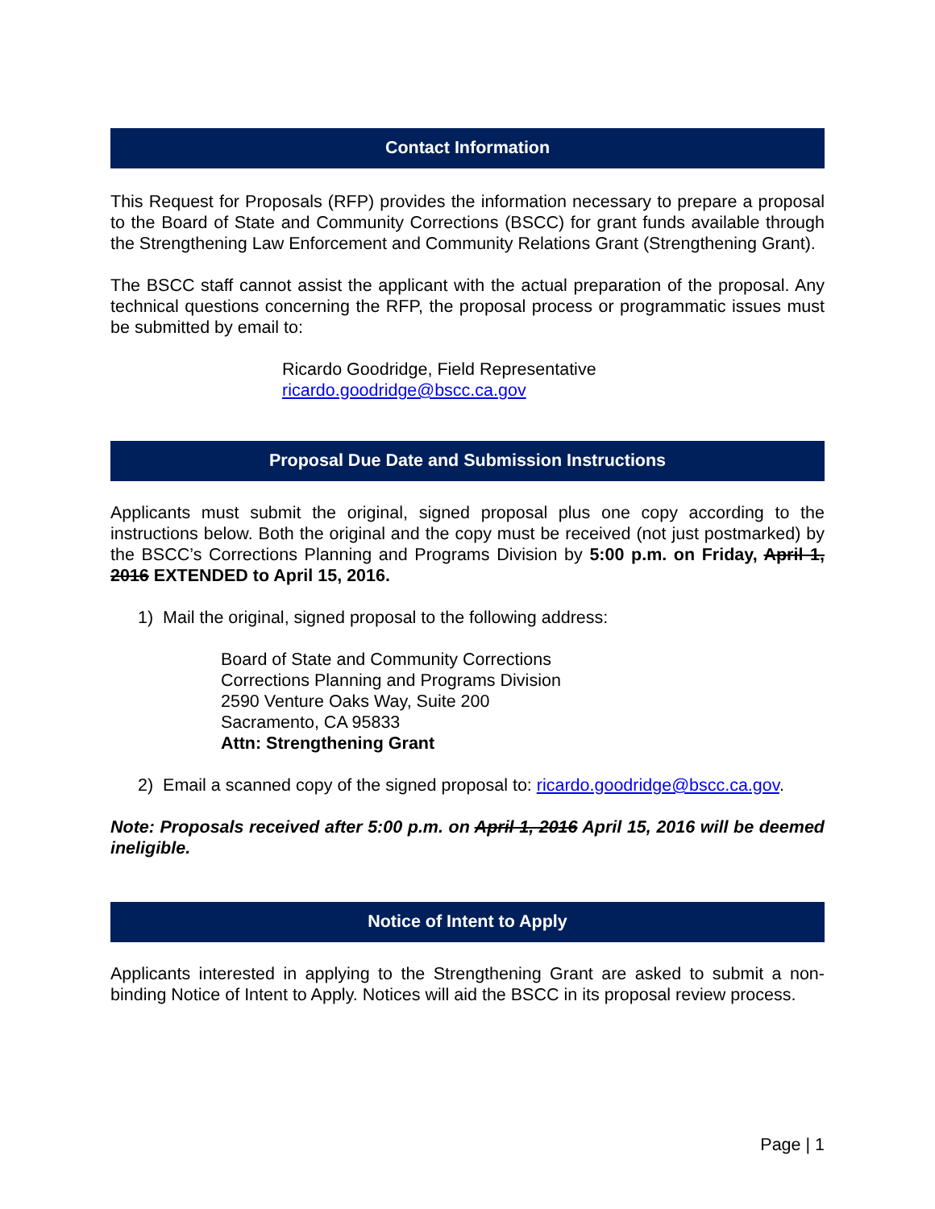Contact Information
This Request for Proposals (RFP) provides the information necessary to prepare a proposal to the Board of State and Community Corrections (BSCC) for grant funds available through the Strengthening Law Enforcement and Community Relations Grant (Strengthening Grant).
The BSCC staff cannot assist the applicant with the actual preparation of the proposal. Any technical questions concerning the RFP, the proposal process or programmatic issues must be submitted by email to:
Ricardo Goodridge, Field Representative
ricardo.goodridge@bscc.ca.gov
Proposal Due Date and Submission Instructions
Applicants must submit the original, signed proposal plus one copy according to the instructions below. Both the original and the copy must be received (not just postmarked) by the BSCC’s Corrections Planning and Programs Division by 5:00 p.m. on Friday, April 1, 2016 EXTENDED to April 15, 2016.
1) Mail the original, signed proposal to the following address:
Board of State and Community Corrections
Corrections Planning and Programs Division
2590 Venture Oaks Way, Suite 200
Sacramento, CA 95833
Attn: Strengthening Grant
2) Email a scanned copy of the signed proposal to: ricardo.goodridge@bscc.ca.gov.
Note: Proposals received after 5:00 p.m. on April 1, 2016 April 15, 2016 will be deemed ineligible.
Notice of Intent to Apply
Applicants interested in applying to the Strengthening Grant are asked to submit a non-binding Notice of Intent to Apply. Notices will aid the BSCC in its proposal review process.
Page | 1